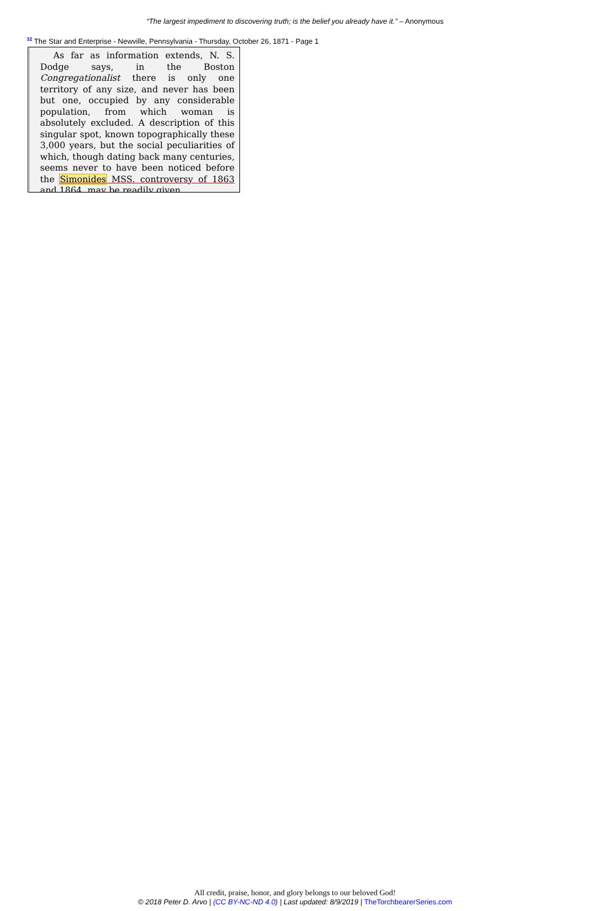“The largest impediment to discovering truth; is the belief you already have it.” – Anonymous
<sup>32</sup> The Star and Enterprise - Newville, Pennsylvania - Thursday, October 26, 1871 - Page 1
As far as information extends, N. S. Dodge says, in the Boston Congregationalist there is only one territory of any size, and never has been but one, occupied by any considerable population, from which woman is absolutely excluded. A description of this singular spot, known topographically these 3,000 years, but the social peculiarities of which, though dating back many centuries, seems never to have been noticed before the Simonides MSS. controversy of 1863 and 1864, may be readily given.
All credit, praise, honor, and glory belongs to our beloved God!
© 2018 Peter D. Arvo | (CC BY-NC-ND 4.0) | Last updated: 8/9/2019 | TheTorchbearerSeries.com